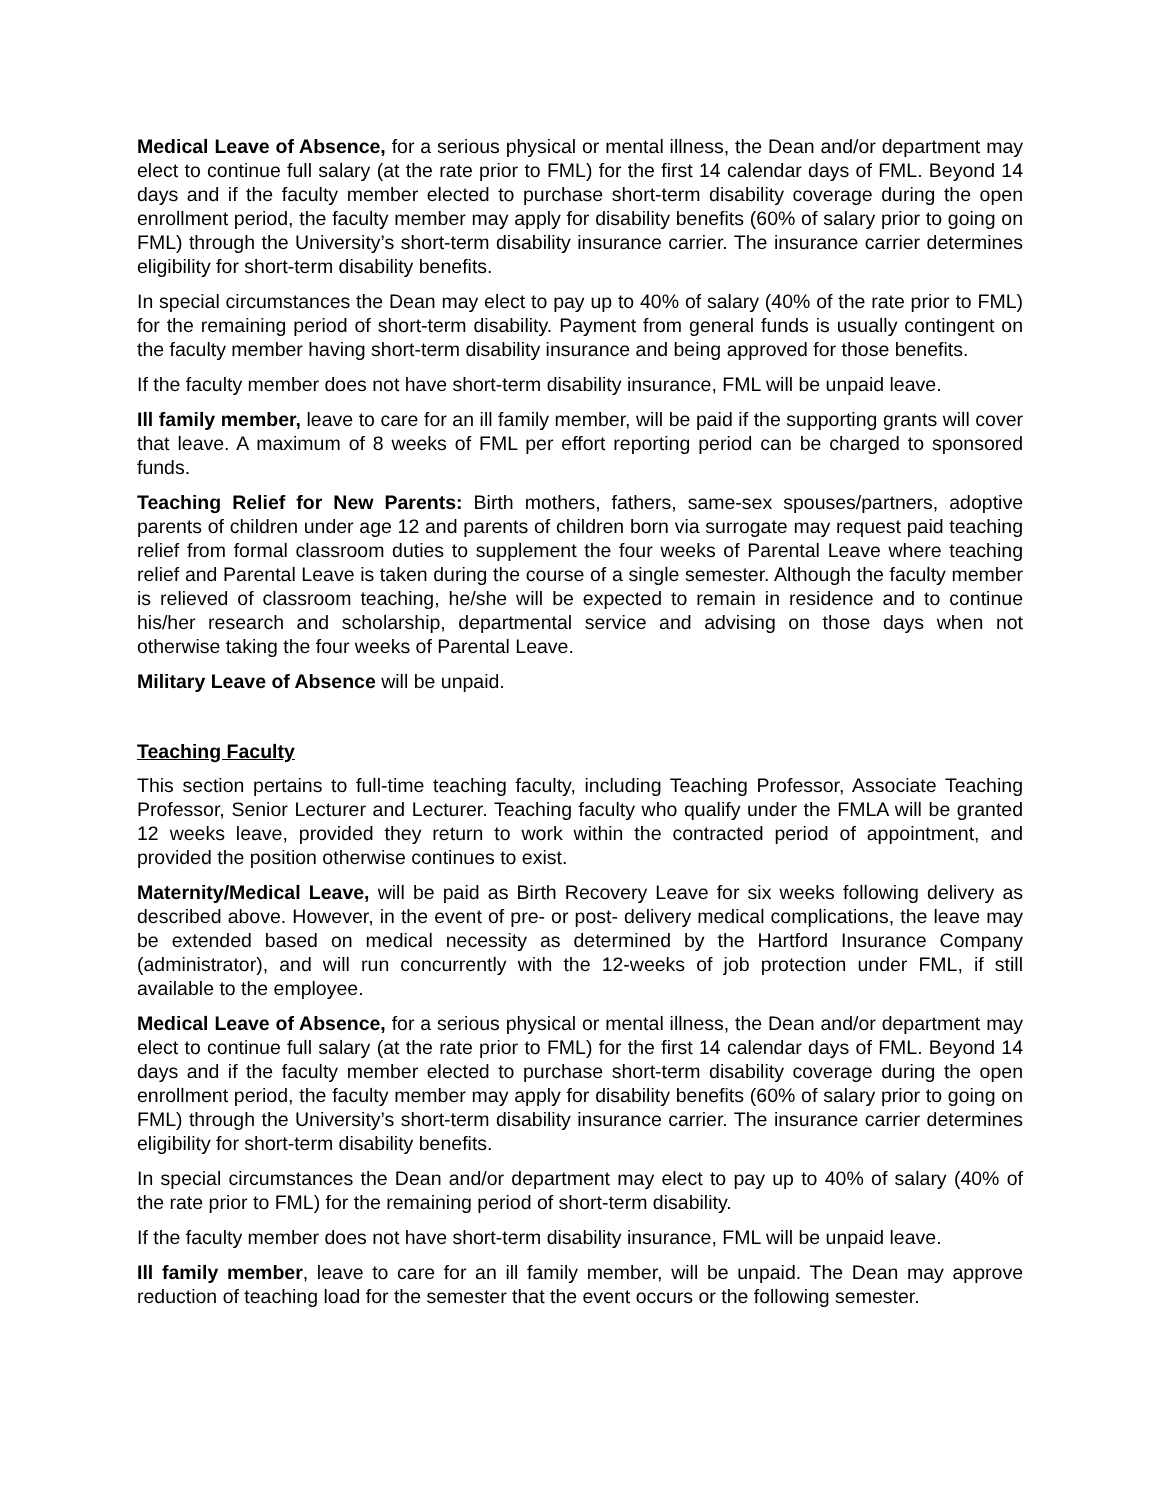Medical Leave of Absence, for a serious physical or mental illness, the Dean and/or department may elect to continue full salary (at the rate prior to FML) for the first 14 calendar days of FML. Beyond 14 days and if the faculty member elected to purchase short-term disability coverage during the open enrollment period, the faculty member may apply for disability benefits (60% of salary prior to going on FML) through the University’s short-term disability insurance carrier. The insurance carrier determines eligibility for short-term disability benefits.
In special circumstances the Dean may elect to pay up to 40% of salary (40% of the rate prior to FML) for the remaining period of short-term disability. Payment from general funds is usually contingent on the faculty member having short-term disability insurance and being approved for those benefits.
If the faculty member does not have short-term disability insurance, FML will be unpaid leave.
Ill family member, leave to care for an ill family member, will be paid if the supporting grants will cover that leave. A maximum of 8 weeks of FML per effort reporting period can be charged to sponsored funds.
Teaching Relief for New Parents: Birth mothers, fathers, same-sex spouses/partners, adoptive parents of children under age 12 and parents of children born via surrogate may request paid teaching relief from formal classroom duties to supplement the four weeks of Parental Leave where teaching relief and Parental Leave is taken during the course of a single semester. Although the faculty member is relieved of classroom teaching, he/she will be expected to remain in residence and to continue his/her research and scholarship, departmental service and advising on those days when not otherwise taking the four weeks of Parental Leave.
Military Leave of Absence will be unpaid.
Teaching Faculty
This section pertains to full-time teaching faculty, including Teaching Professor, Associate Teaching Professor, Senior Lecturer and Lecturer. Teaching faculty who qualify under the FMLA will be granted 12 weeks leave, provided they return to work within the contracted period of appointment, and provided the position otherwise continues to exist.
Maternity/Medical Leave, will be paid as Birth Recovery Leave for six weeks following delivery as described above. However, in the event of pre- or post- delivery medical complications, the leave may be extended based on medical necessity as determined by the Hartford Insurance Company (administrator), and will run concurrently with the 12-weeks of job protection under FML, if still available to the employee.
Medical Leave of Absence, for a serious physical or mental illness, the Dean and/or department may elect to continue full salary (at the rate prior to FML) for the first 14 calendar days of FML. Beyond 14 days and if the faculty member elected to purchase short-term disability coverage during the open enrollment period, the faculty member may apply for disability benefits (60% of salary prior to going on FML) through the University’s short-term disability insurance carrier. The insurance carrier determines eligibility for short-term disability benefits.
In special circumstances the Dean and/or department may elect to pay up to 40% of salary (40% of the rate prior to FML) for the remaining period of short-term disability.
If the faculty member does not have short-term disability insurance, FML will be unpaid leave.
Ill family member, leave to care for an ill family member, will be unpaid. The Dean may approve reduction of teaching load for the semester that the event occurs or the following semester.